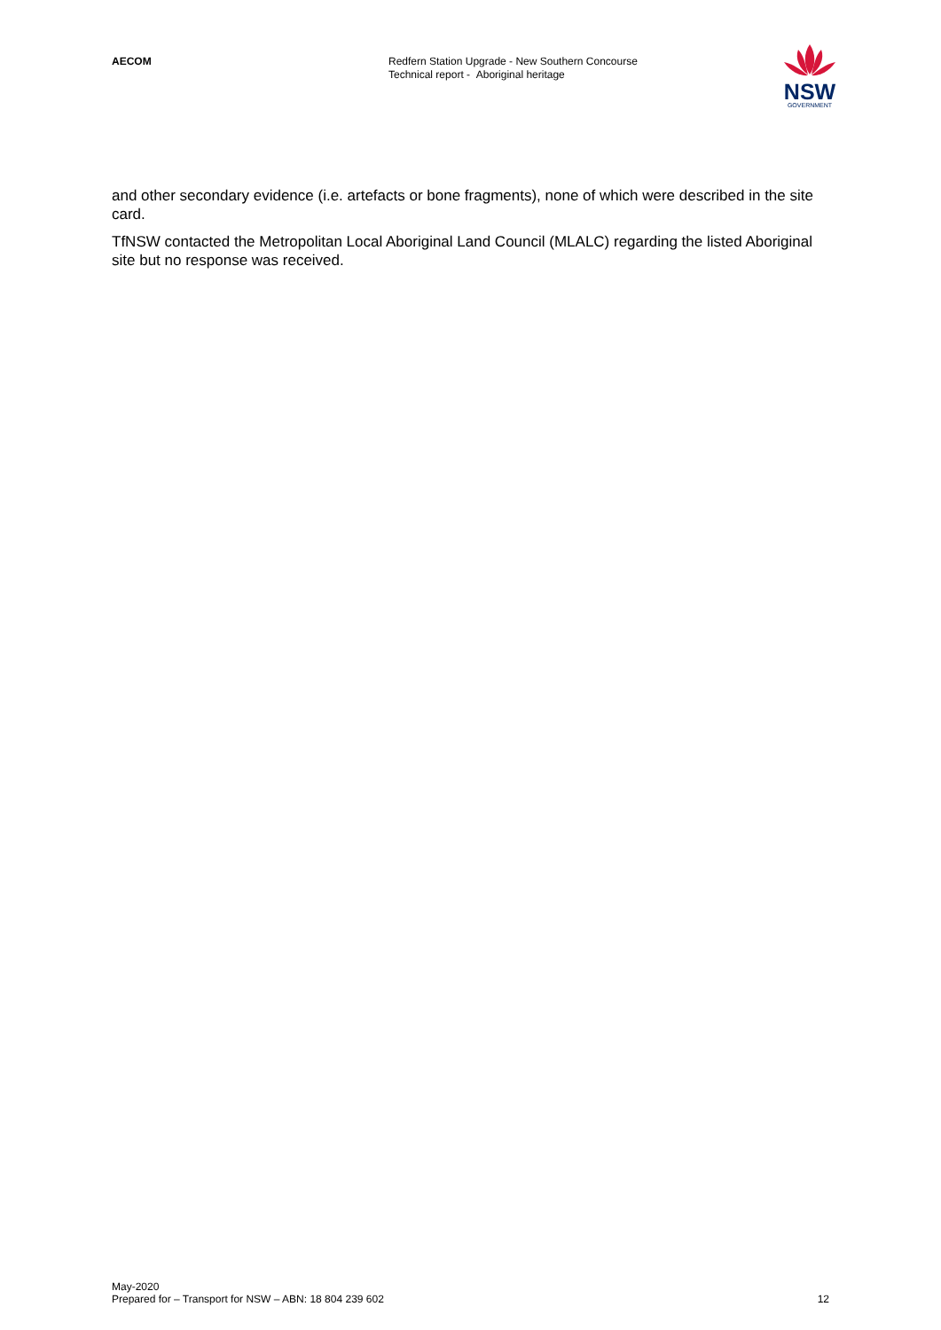AECOM
Redfern Station Upgrade - New Southern Concourse
Technical report - Aboriginal heritage
NSW
GOVERNMENT
and other secondary evidence (i.e. artefacts or bone fragments), none of which were described in the site card.
TfNSW contacted the Metropolitan Local Aboriginal Land Council (MLALC) regarding the listed Aboriginal site but no response was received.
May-2020
Prepared for – Transport for NSW – ABN: 18 804 239 602
12